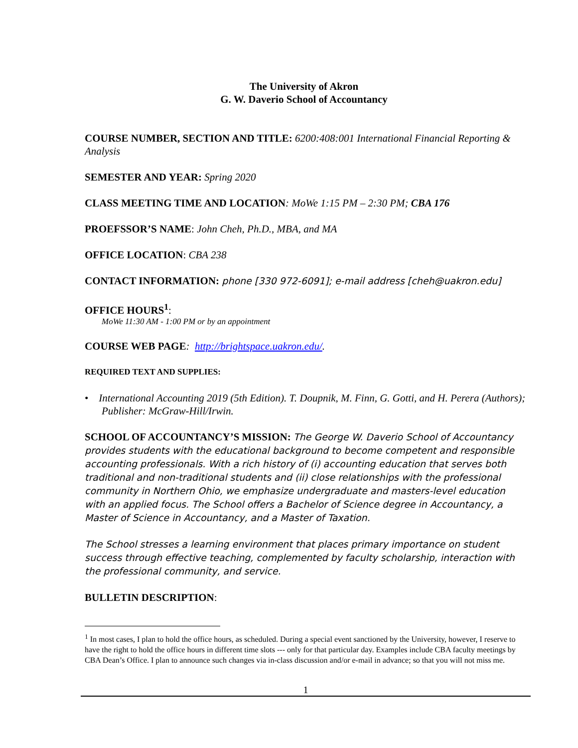The University of Akron
G. W. Daverio School of Accountancy
COURSE NUMBER, SECTION AND TITLE: 6200:408:001 International Financial Reporting & Analysis
SEMESTER AND YEAR: Spring 2020
CLASS MEETING TIME AND LOCATION: MoWe 1:15 PM – 2:30 PM; CBA 176
PROEFSSOR’S NAME: John Cheh, Ph.D., MBA, and MA
OFFICE LOCATION: CBA 238
CONTACT INFORMATION: phone [330 972-6091]; e-mail address [cheh@uakron.edu]
OFFICE HOURS<sup>1</sup>:
MoWe 11:30 AM - 1:00 PM or by an appointment
COURSE WEB PAGE: http://brightspace.uakron.edu/.
REQUIRED TEXT AND SUPPLIES:
• International Accounting 2019 (5th Edition). T. Doupnik, M. Finn, G. Gotti, and H. Perera (Authors); Publisher: McGraw-Hill/Irwin.
SCHOOL OF ACCOUNTANCY’S MISSION: The George W. Daverio School of Accountancy provides students with the educational background to become competent and responsible accounting professionals. With a rich history of (i) accounting education that serves both traditional and non-traditional students and (ii) close relationships with the professional community in Northern Ohio, we emphasize undergraduate and masters-level education with an applied focus. The School offers a Bachelor of Science degree in Accountancy, a Master of Science in Accountancy, and a Master of Taxation.
The School stresses a learning environment that places primary importance on student success through effective teaching, complemented by faculty scholarship, interaction with the professional community, and service.
BULLETIN DESCRIPTION:
<sup>1</sup> In most cases, I plan to hold the office hours, as scheduled. During a special event sanctioned by the University, however, I reserve to have the right to hold the office hours in different time slots --- only for that particular day. Examples include CBA faculty meetings by CBA Dean’s Office. I plan to announce such changes via in-class discussion and/or e-mail in advance; so that you will not miss me.
1